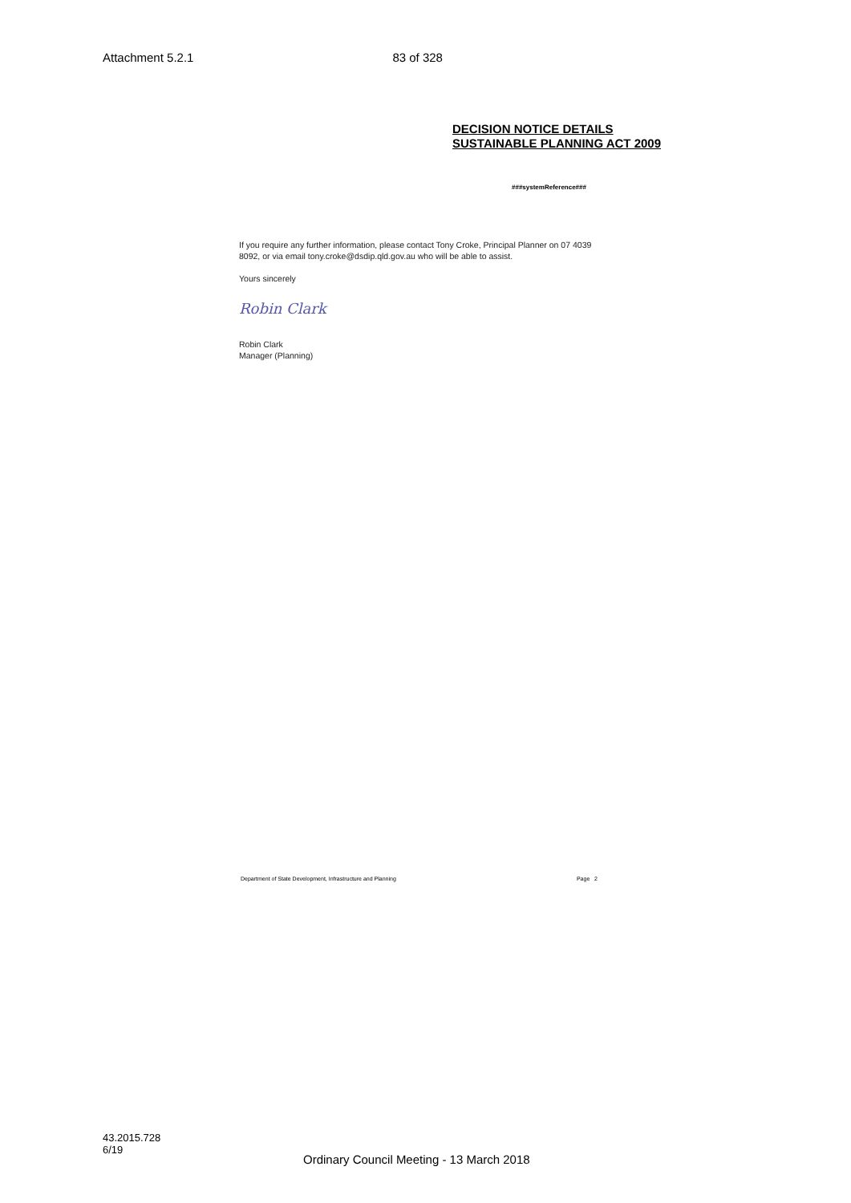Attachment 5.2.1 83 of 328
DECISION NOTICE DETAILS
SUSTAINABLE PLANNING ACT 2009
###systemReference###
If you require any further information, please contact Tony Croke, Principal Planner on 07 4039 8092, or via email tony.croke@dsdip.qld.gov.au who will be able to assist.
Yours sincerely
Robin Clark
Robin Clark
Manager (Planning)
Department of State Development, Infrastructure and Planning Page 2
43.2015.728
6/19
Ordinary Council Meeting - 13 March 2018